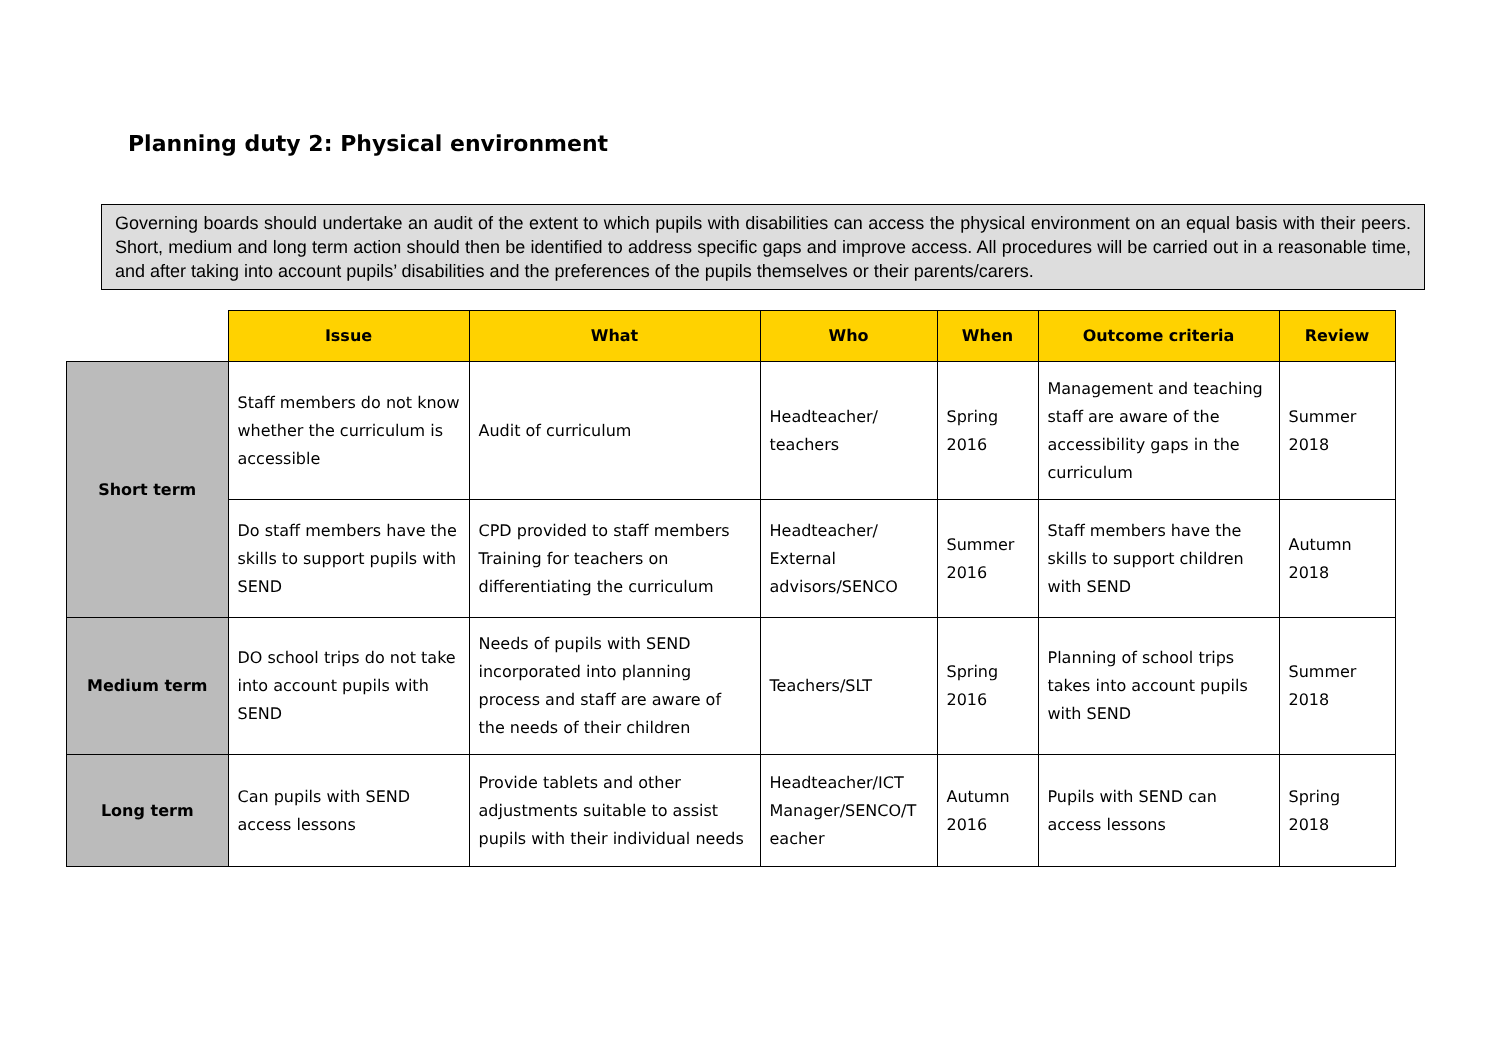Planning duty 2: Physical environment
Governing boards should undertake an audit of the extent to which pupils with disabilities can access the physical environment on an equal basis with their peers. Short, medium and long term action should then be identified to address specific gaps and improve access. All procedures will be carried out in a reasonable time, and after taking into account pupils’ disabilities and the preferences of the pupils themselves or their parents/carers.
| | Issue | What | Who | When | Outcome criteria | Review |
| --- | --- | --- | --- | --- | --- | --- |
| Short term | Staff members do not know whether the curriculum is accessible | Audit of curriculum | Headteacher/ teachers | Spring 2016 | Management and teaching staff are aware of the accessibility gaps in the curriculum | Summer 2018 |
| | Do staff members have the skills to support pupils with SEND | CPD provided to staff members Training for teachers on differentiating the curriculum | Headteacher/ External advisors/SENCO | Summer 2016 | Staff members have the skills to support children with SEND | Autumn 2018 |
| Medium term | DO school trips do not take into account pupils with SEND | Needs of pupils with SEND incorporated into planning process and staff are aware of the needs of their children | Teachers/SLT | Spring 2016 | Planning of school trips takes into account pupils with SEND | Summer 2018 |
| Long term | Can pupils with SEND access lessons | Provide tablets and other adjustments suitable to assist pupils with their individual needs | Headteacher/ICT Manager/SENCO/T eacher | Autumn 2016 | Pupils with SEND can access lessons | Spring 2018 |